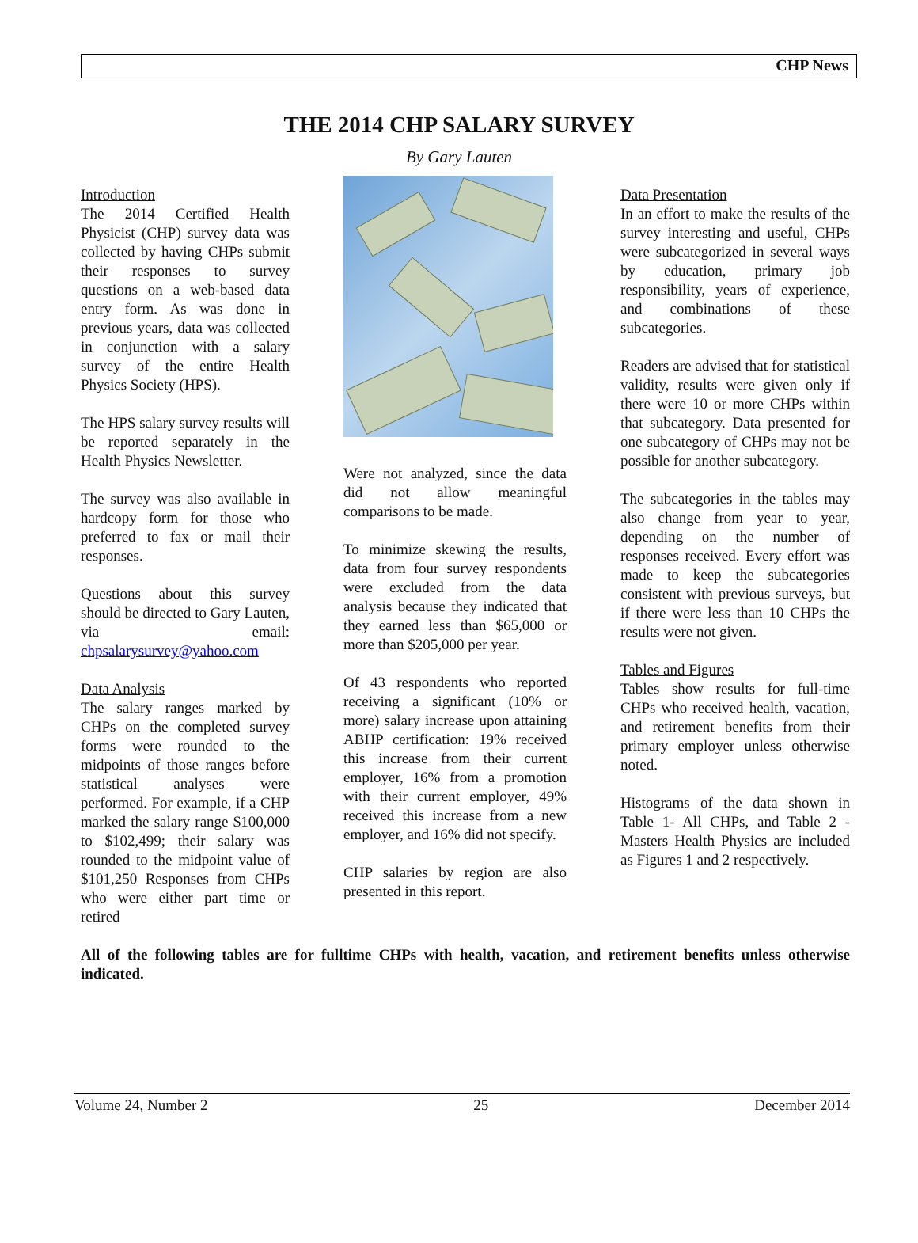CHP News
THE 2014 CHP SALARY SURVEY
By Gary Lauten
Introduction
The 2014 Certified Health Physicist (CHP) survey data was collected by having CHPs submit their responses to survey questions on a web-based data entry form. As was done in previous years, data was collected in conjunction with a salary survey of the entire Health Physics Society (HPS).
The HPS salary survey results will be reported separately in the Health Physics Newsletter.
The survey was also available in hardcopy form for those who preferred to fax or mail their responses.
Questions about this survey should be directed to Gary Lauten, via email: chpsalarysurvey@yahoo.com
Data Analysis
The salary ranges marked by CHPs on the completed survey forms were rounded to the midpoints of those ranges before statistical analyses were performed. For example, if a CHP marked the salary range $100,000 to $102,499; their salary was rounded to the midpoint value of $101,250 Responses from CHPs who were either part time or retired
Were not analyzed, since the data did not allow meaningful comparisons to be made.
To minimize skewing the results, data from four survey respondents were excluded from the data analysis because they indicated that they earned less than $65,000 or more than $205,000 per year.
Of 43 respondents who reported receiving a significant (10% or more) salary increase upon attaining ABHP certification: 19% received this increase from their current employer, 16% from a promotion with their current employer, 49% received this increase from a new employer, and 16% did not specify.
CHP salaries by region are also presented in this report.
Data Presentation
In an effort to make the results of the survey interesting and useful, CHPs were subcategorized in several ways by education, primary job responsibility, years of experience, and combinations of these subcategories.
Readers are advised that for statistical validity, results were given only if there were 10 or more CHPs within that subcategory. Data presented for one subcategory of CHPs may not be possible for another subcategory.
The subcategories in the tables may also change from year to year, depending on the number of responses received. Every effort was made to keep the subcategories consistent with previous surveys, but if there were less than 10 CHPs the results were not given.
Tables and Figures
Tables show results for full-time CHPs who received health, vacation, and retirement benefits from their primary employer unless otherwise noted.
Histograms of the data shown in Table 1- All CHPs, and Table 2 - Masters Health Physics are included as Figures 1 and 2 respectively.
All of the following tables are for fulltime CHPs with health, vacation, and retirement benefits unless otherwise indicated.
Volume 24, Number 2 25 December 2014